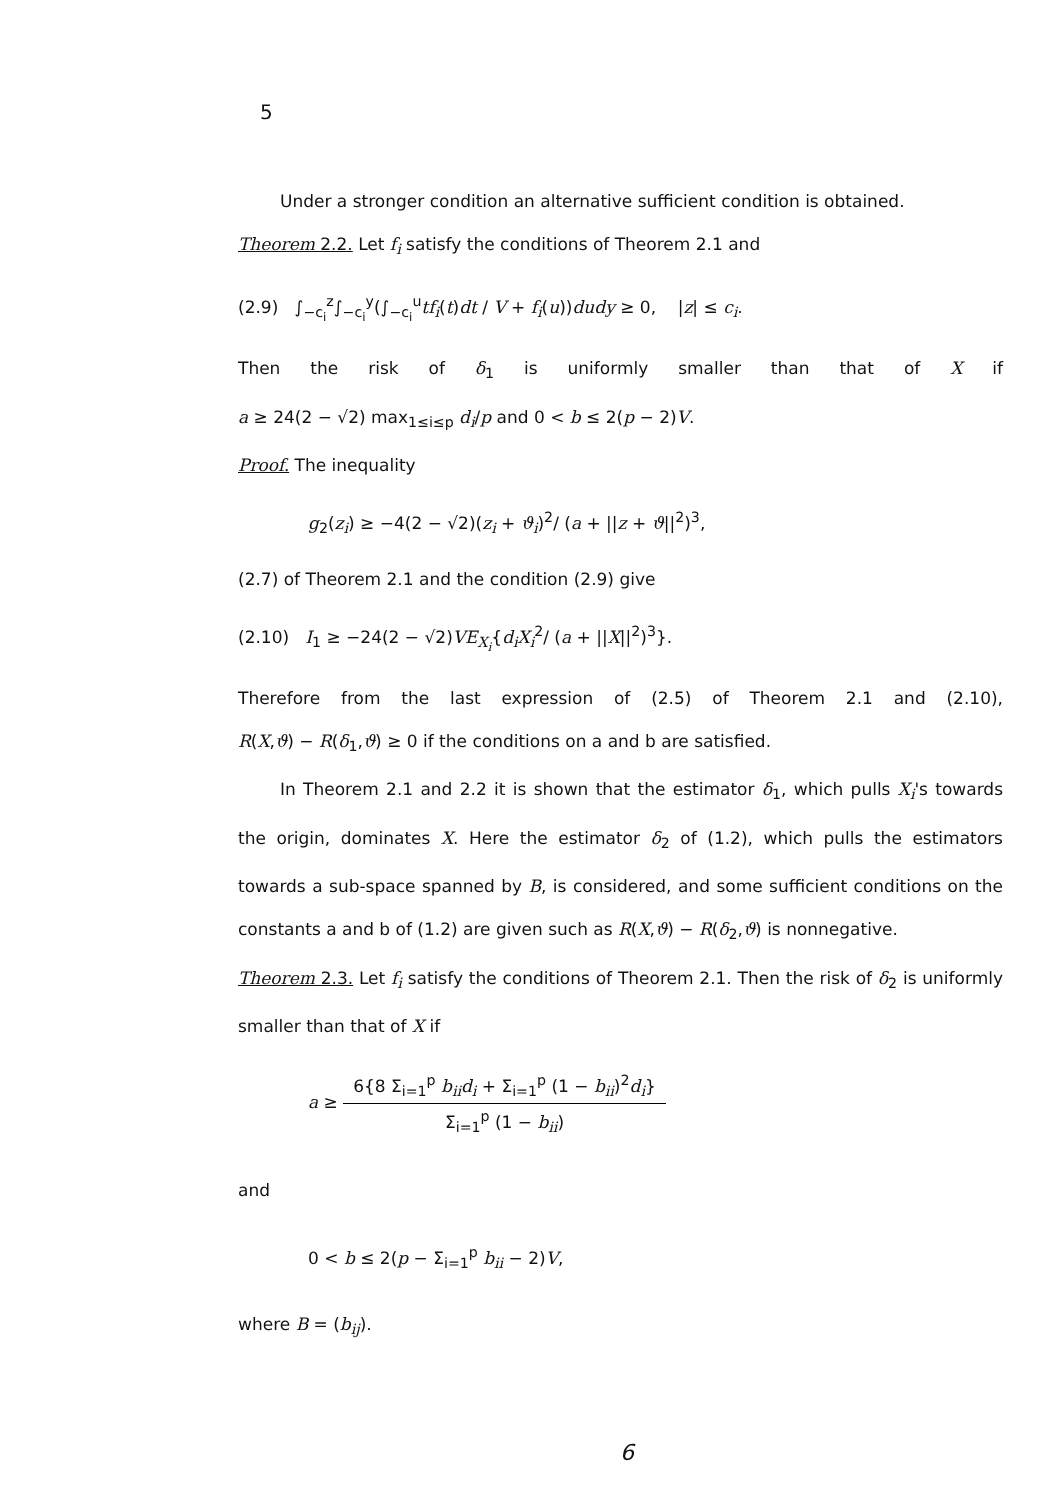5
Under a stronger condition an alternative sufficient condition is obtained.
Theorem 2.2. Let f<sub>i</sub> satisfy the conditions of Theorem 2.1 and
(2.9) ∫<sub>−c<sub>i</sub></sub><sup>z</sup>∫<sub>−c<sub>i</sub></sub><sup>y</sup>(∫<sub>−c<sub>i</sub></sub><sup>u</sup>tf<sub>i</sub>(t)dt / V + f<sub>i</sub>(u))dudy ≥ 0, |z| ≤ c<sub>i</sub>.
Then the risk of δ<sub>1</sub> is uniformly smaller than that of X if
a ≥ 24(2 − √2) max<sub>1≤i≤p</sub> d<sub>i</sub>/p and 0 < b ≤ 2(p − 2)V.
Proof. The inequality
g<sub>2</sub>(z<sub>i</sub>) ≥ −4(2 − √2)(z<sub>i</sub> + ϑ<sub>i</sub>)<sup>2</sup>/ (a + ||z + ϑ||<sup>2</sup>)<sup>3</sup>,
(2.7) of Theorem 2.1 and the condition (2.9) give
(2.10) I<sub>1</sub> ≥ −24(2 − √2)VE<sub>X<sub>i</sub></sub>{d<sub>i</sub>X<sub>i</sub><sup>2</sup>/ (a + ||X||<sup>2</sup>)<sup>3</sup>}.
Therefore from the last expression of (2.5) of Theorem 2.1 and (2.10),
R(X,ϑ) − R(δ<sub>1</sub>,ϑ) ≥ 0 if the conditions on a and b are satisfied.
In Theorem 2.1 and 2.2 it is shown that the estimator δ<sub>1</sub>, which pulls X<sub>i</sub>'s towards the origin, dominates X. Here the estimator δ<sub>2</sub> of (1.2), which pulls the estimators towards a sub-space spanned by B, is considered, and some sufficient conditions on the constants a and b of (1.2) are given such as R(X,ϑ) − R(δ<sub>2</sub>,ϑ) is nonnegative.
Theorem 2.3. Let f<sub>i</sub> satisfy the conditions of Theorem 2.1. Then the risk of δ<sub>2</sub> is uniformly smaller than that of X if
a ≥ 6{8 Σ<sub>i=1</sub><sup>p</sup> b<sub>ii</sub>d<sub>i</sub> + Σ<sub>i=1</sub><sup>p</sup> (1 − b<sub>ii</sub>)<sup>2</sup>d<sub>i</sub>} Σ<sub>i=1</sub><sup>p</sup> (1 − b<sub>ii</sub>)
and
0 < b ≤ 2(p − Σ<sub>i=1</sub><sup>p</sup> b<sub>ii</sub> − 2)V,
where B = (b<sub>ij</sub>).
6